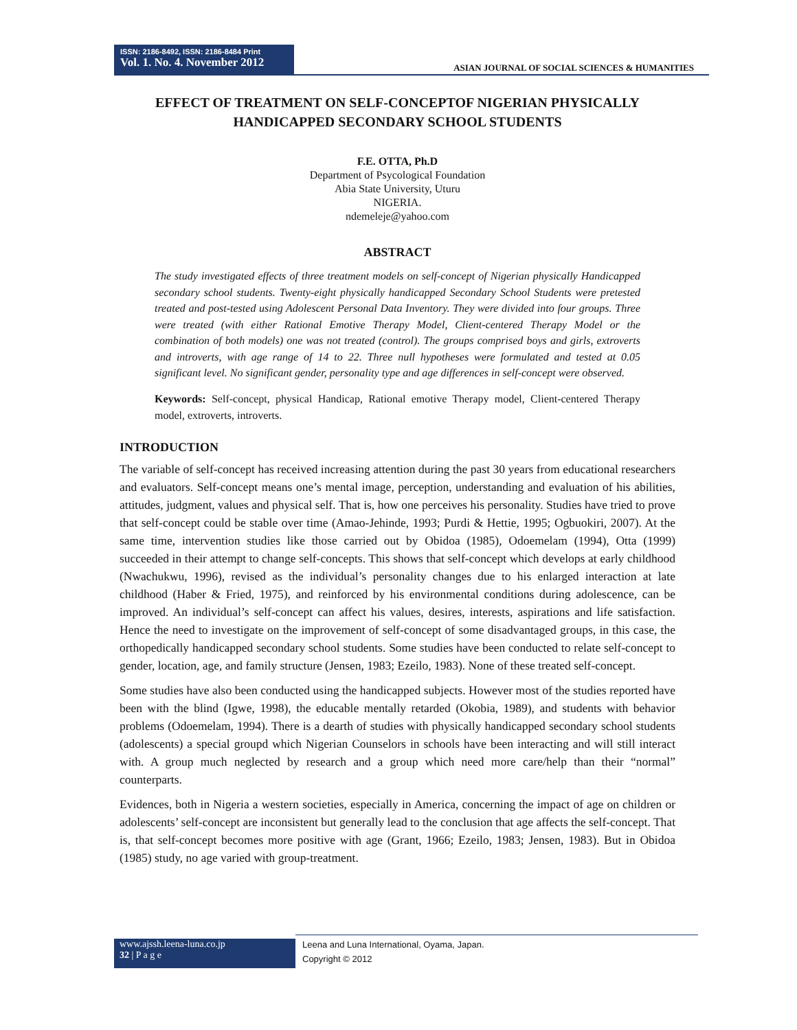ISSN: 2186-8492, ISSN: 2186-8484 Print
Vol. 1. No. 4. November 2012
ASIAN JOURNAL OF SOCIAL SCIENCES & HUMANITIES
EFFECT OF TREATMENT ON SELF-CONCEPTOF NIGERIAN PHYSICALLY HANDICAPPED SECONDARY SCHOOL STUDENTS
F.E. OTTA, Ph.D
Department of Psycological Foundation
Abia State University, Uturu
NIGERIA.
ndemeleje@yahoo.com
ABSTRACT
The study investigated effects of three treatment models on self-concept of Nigerian physically Handicapped secondary school students. Twenty-eight physically handicapped Secondary School Students were pretested treated and post-tested using Adolescent Personal Data Inventory. They were divided into four groups. Three were treated (with either Rational Emotive Therapy Model, Client-centered Therapy Model or the combination of both models) one was not treated (control). The groups comprised boys and girls, extroverts and introverts, with age range of 14 to 22. Three null hypotheses were formulated and tested at 0.05 significant level. No significant gender, personality type and age differences in self-concept were observed.
Keywords: Self-concept, physical Handicap, Rational emotive Therapy model, Client-centered Therapy model, extroverts, introverts.
INTRODUCTION
The variable of self-concept has received increasing attention during the past 30 years from educational researchers and evaluators. Self-concept means one’s mental image, perception, understanding and evaluation of his abilities, attitudes, judgment, values and physical self. That is, how one perceives his personality. Studies have tried to prove that self-concept could be stable over time (Amao-Jehinde, 1993; Purdi & Hettie, 1995; Ogbuokiri, 2007). At the same time, intervention studies like those carried out by Obidoa (1985), Odoemelam (1994), Otta (1999) succeeded in their attempt to change self-concepts. This shows that self-concept which develops at early childhood (Nwachukwu, 1996), revised as the individual’s personality changes due to his enlarged interaction at late childhood (Haber & Fried, 1975), and reinforced by his environmental conditions during adolescence, can be improved. An individual’s self-concept can affect his values, desires, interests, aspirations and life satisfaction. Hence the need to investigate on the improvement of self-concept of some disadvantaged groups, in this case, the orthopedically handicapped secondary school students. Some studies have been conducted to relate self-concept to gender, location, age, and family structure (Jensen, 1983; Ezeilo, 1983). None of these treated self-concept.
Some studies have also been conducted using the handicapped subjects. However most of the studies reported have been with the blind (Igwe, 1998), the educable mentally retarded (Okobia, 1989), and students with behavior problems (Odoemelam, 1994). There is a dearth of studies with physically handicapped secondary school students (adolescents) a special groupd which Nigerian Counselors in schools have been interacting and will still interact with. A group much neglected by research and a group which need more care/help than their “normal” counterparts.
Evidences, both in Nigeria a western societies, especially in America, concerning the impact of age on children or adolescents’ self-concept are inconsistent but generally lead to the conclusion that age affects the self-concept. That is, that self-concept becomes more positive with age (Grant, 1966; Ezeilo, 1983; Jensen, 1983). But in Obidoa (1985) study, no age varied with group-treatment.
www.ajssh.leena-luna.co.jp
32 | P a g e
Leena and Luna International, Oyama, Japan.
Copyright © 2012